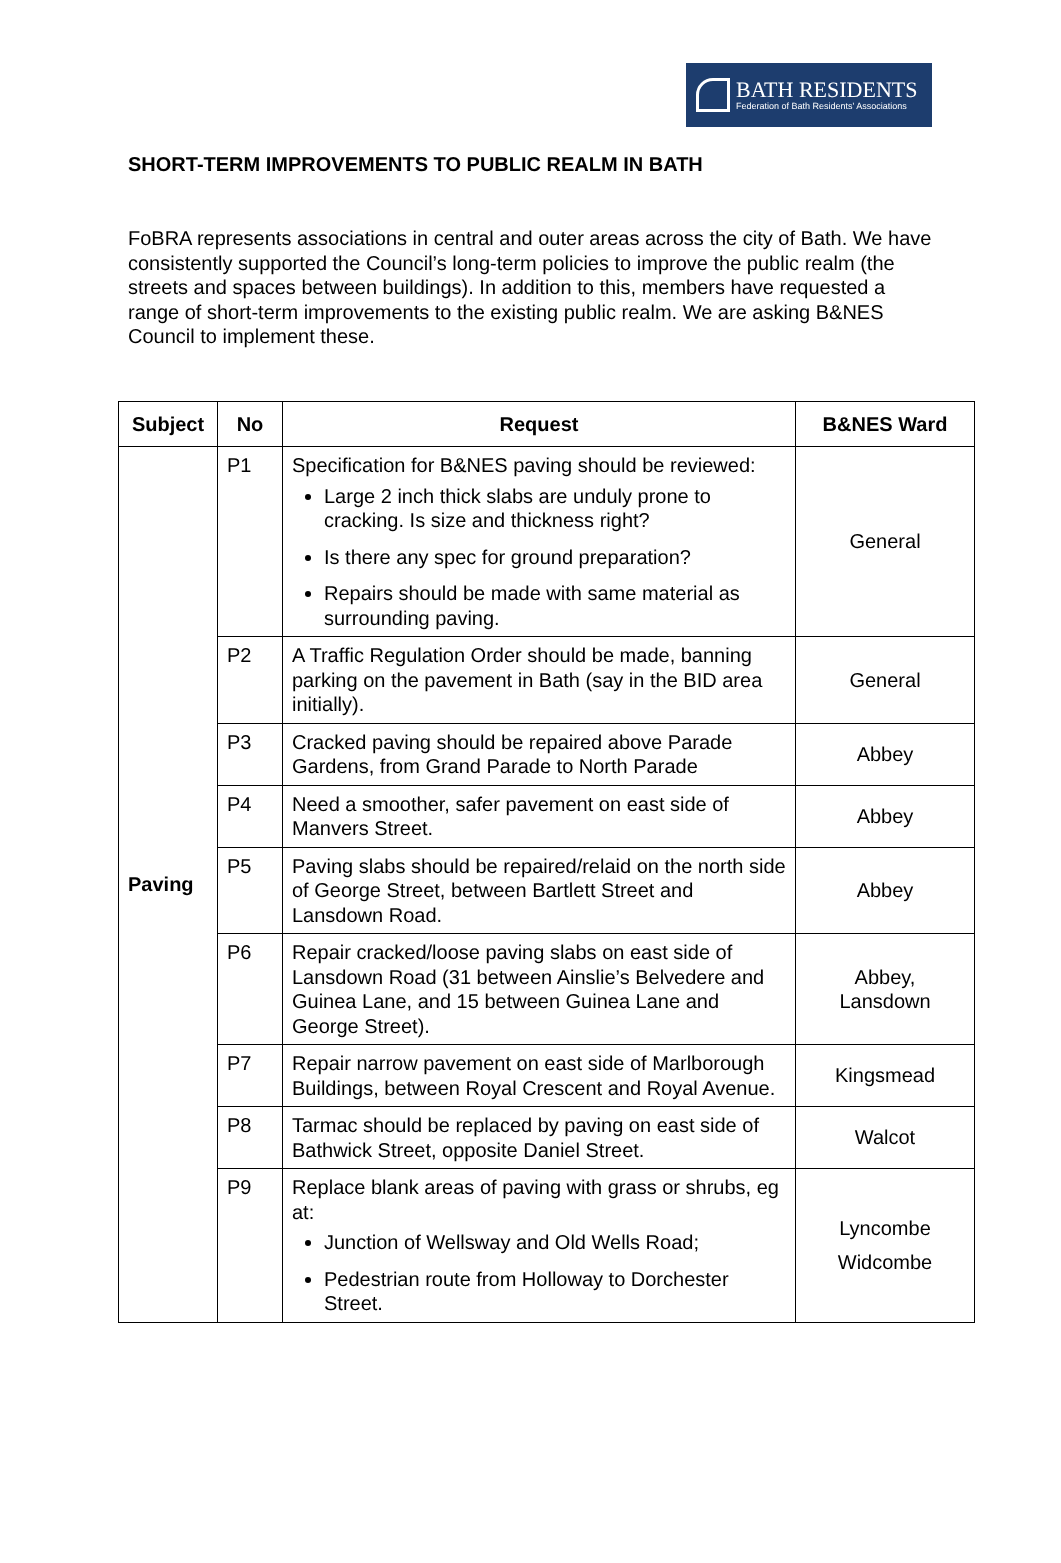BATH RESIDENTS
Federation of Bath Residents' Associations
SHORT-TERM IMPROVEMENTS TO PUBLIC REALM IN BATH
FoBRA represents associations in central and outer areas across the city of Bath. We have consistently supported the Council’s long-term policies to improve the public realm (the streets and spaces between buildings). In addition to this, members have requested a range of short-term improvements to the existing public realm. We are asking B&NES Council to implement these.
| Subject | No | Request | B&NES Ward |
| --- | --- | --- | --- |
| Paving | P1 | Specification for B&NES paving should be reviewed: Large 2 inch thick slabs are unduly prone to cracking. Is size and thickness right? Is there any spec for ground preparation? Repairs should be made with same material as surrounding paving. | General |
| | P2 | A Traffic Regulation Order should be made, banning parking on the pavement in Bath (say in the BID area initially). | General |
| | P3 | Cracked paving should be repaired above Parade Gardens, from Grand Parade to North Parade | Abbey |
| | P4 | Need a smoother, safer pavement on east side of Manvers Street. | Abbey |
| | P5 | Paving slabs should be repaired/relaid on the north side of George Street, between Bartlett Street and Lansdown Road. | Abbey |
| | P6 | Repair cracked/loose paving slabs on east side of Lansdown Road (31 between Ainslie’s Belvedere and Guinea Lane, and 15 between Guinea Lane and George Street). | Abbey, Lansdown |
| | P7 | Repair narrow pavement on east side of Marlborough Buildings, between Royal Crescent and Royal Avenue. | Kingsmead |
| | P8 | Tarmac should be replaced by paving on east side of Bathwick Street, opposite Daniel Street. | Walcot |
| | P9 | Replace blank areas of paving with grass or shrubs, eg at: Junction of Wellsway and Old Wells Road; Pedestrian route from Holloway to Dorchester Street. | Lyncombe Widcombe |